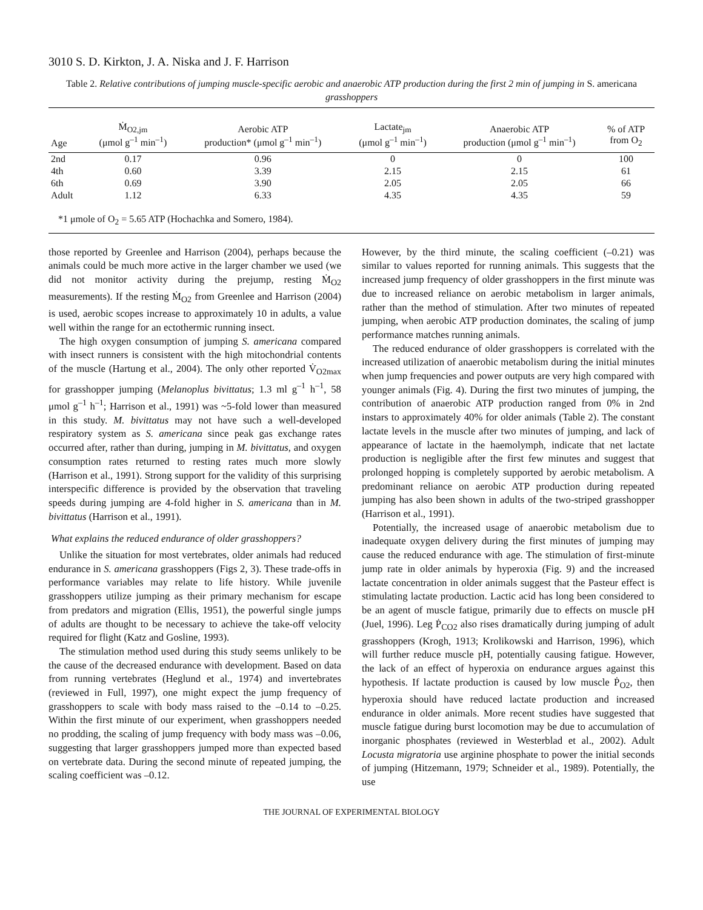3010 S. D. Kirkton, J. A. Niska and J. F. Harrison
Table 2. Relative contributions of jumping muscle-specific aerobic and anaerobic ATP production during the first 2 min of jumping in S. americana grasshoppers
| Age | Ṁ<sub>O2,jm</sub> (μmol g<sup>–1</sup> min<sup>–1</sup>) | Aerobic ATP production* (μmol g<sup>–1</sup> min<sup>–1</sup>) | Lactate<sub>jm</sub> (μmol g<sup>–1</sup> min<sup>–1</sup>) | Anaerobic ATP production (μmol g<sup>–1</sup> min<sup>–1</sup>) | % of ATP from O<sub>2</sub> |
| --- | --- | --- | --- | --- | --- |
| 2nd | 0.17 | 0.96 | 0 | 0 | 100 |
| 4th | 0.60 | 3.39 | 2.15 | 2.15 | 61 |
| 6th | 0.69 | 3.90 | 2.05 | 2.05 | 66 |
| Adult | 1.12 | 6.33 | 4.35 | 4.35 | 59 |
| *1 μmole of O<sub>2</sub> = 5.65 ATP (Hochachka and Somero, 1984). | | | | | |
those reported by Greenlee and Harrison (2004), perhaps because the animals could be much more active in the larger chamber we used (we did not monitor activity during the prejump, resting Ṁ<sub>O2</sub> measurements). If the resting Ṁ<sub>O2</sub> from Greenlee and Harrison (2004) is used, aerobic scopes increase to approximately 10 in adults, a value well within the range for an ectothermic running insect.
The high oxygen consumption of jumping S. americana compared with insect runners is consistent with the high mitochondrial contents of the muscle (Hartung et al., 2004). The only other reported V̇<sub>O2max</sub> for grasshopper jumping (Melanoplus bivittatus; 1.3 ml g<sup>–1</sup> h<sup>–1</sup>, 58 μmol g<sup>–1</sup> h<sup>–1</sup>; Harrison et al., 1991) was ~5-fold lower than measured in this study. M. bivittatus may not have such a well-developed respiratory system as S. americana since peak gas exchange rates occurred after, rather than during, jumping in M. bivittatus, and oxygen consumption rates returned to resting rates much more slowly (Harrison et al., 1991). Strong support for the validity of this surprising interspecific difference is provided by the observation that traveling speeds during jumping are 4-fold higher in S. americana than in M. bivittatus (Harrison et al., 1991).
What explains the reduced endurance of older grasshoppers?
Unlike the situation for most vertebrates, older animals had reduced endurance in S. americana grasshoppers (Figs 2, 3). These trade-offs in performance variables may relate to life history. While juvenile grasshoppers utilize jumping as their primary mechanism for escape from predators and migration (Ellis, 1951), the powerful single jumps of adults are thought to be necessary to achieve the take-off velocity required for flight (Katz and Gosline, 1993).
The stimulation method used during this study seems unlikely to be the cause of the decreased endurance with development. Based on data from running vertebrates (Heglund et al., 1974) and invertebrates (reviewed in Full, 1997), one might expect the jump frequency of grasshoppers to scale with body mass raised to the –0.14 to –0.25. Within the first minute of our experiment, when grasshoppers needed no prodding, the scaling of jump frequency with body mass was –0.06, suggesting that larger grasshoppers jumped more than expected based on vertebrate data. During the second minute of repeated jumping, the scaling coefficient was –0.12.
However, by the third minute, the scaling coefficient (–0.21) was similar to values reported for running animals. This suggests that the increased jump frequency of older grasshoppers in the first minute was due to increased reliance on aerobic metabolism in larger animals, rather than the method of stimulation. After two minutes of repeated jumping, when aerobic ATP production dominates, the scaling of jump performance matches running animals.
The reduced endurance of older grasshoppers is correlated with the increased utilization of anaerobic metabolism during the initial minutes when jump frequencies and power outputs are very high compared with younger animals (Fig. 4). During the first two minutes of jumping, the contribution of anaerobic ATP production ranged from 0% in 2nd instars to approximately 40% for older animals (Table 2). The constant lactate levels in the muscle after two minutes of jumping, and lack of appearance of lactate in the haemolymph, indicate that net lactate production is negligible after the first few minutes and suggest that prolonged hopping is completely supported by aerobic metabolism. A predominant reliance on aerobic ATP production during repeated jumping has also been shown in adults of the two-striped grasshopper (Harrison et al., 1991).
Potentially, the increased usage of anaerobic metabolism due to inadequate oxygen delivery during the first minutes of jumping may cause the reduced endurance with age. The stimulation of first-minute jump rate in older animals by hyperoxia (Fig. 9) and the increased lactate concentration in older animals suggest that the Pasteur effect is stimulating lactate production. Lactic acid has long been considered to be an agent of muscle fatigue, primarily due to effects on muscle pH (Juel, 1996). Leg Ṗ<sub>CO2</sub> also rises dramatically during jumping of adult grasshoppers (Krogh, 1913; Krolikowski and Harrison, 1996), which will further reduce muscle pH, potentially causing fatigue. However, the lack of an effect of hyperoxia on endurance argues against this hypothesis. If lactate production is caused by low muscle Ṗ<sub>O2</sub>, then hyperoxia should have reduced lactate production and increased endurance in older animals. More recent studies have suggested that muscle fatigue during burst locomotion may be due to accumulation of inorganic phosphates (reviewed in Westerblad et al., 2002). Adult Locusta migratoria use arginine phosphate to power the initial seconds of jumping (Hitzemann, 1979; Schneider et al., 1989). Potentially, the use
THE JOURNAL OF EXPERIMENTAL BIOLOGY